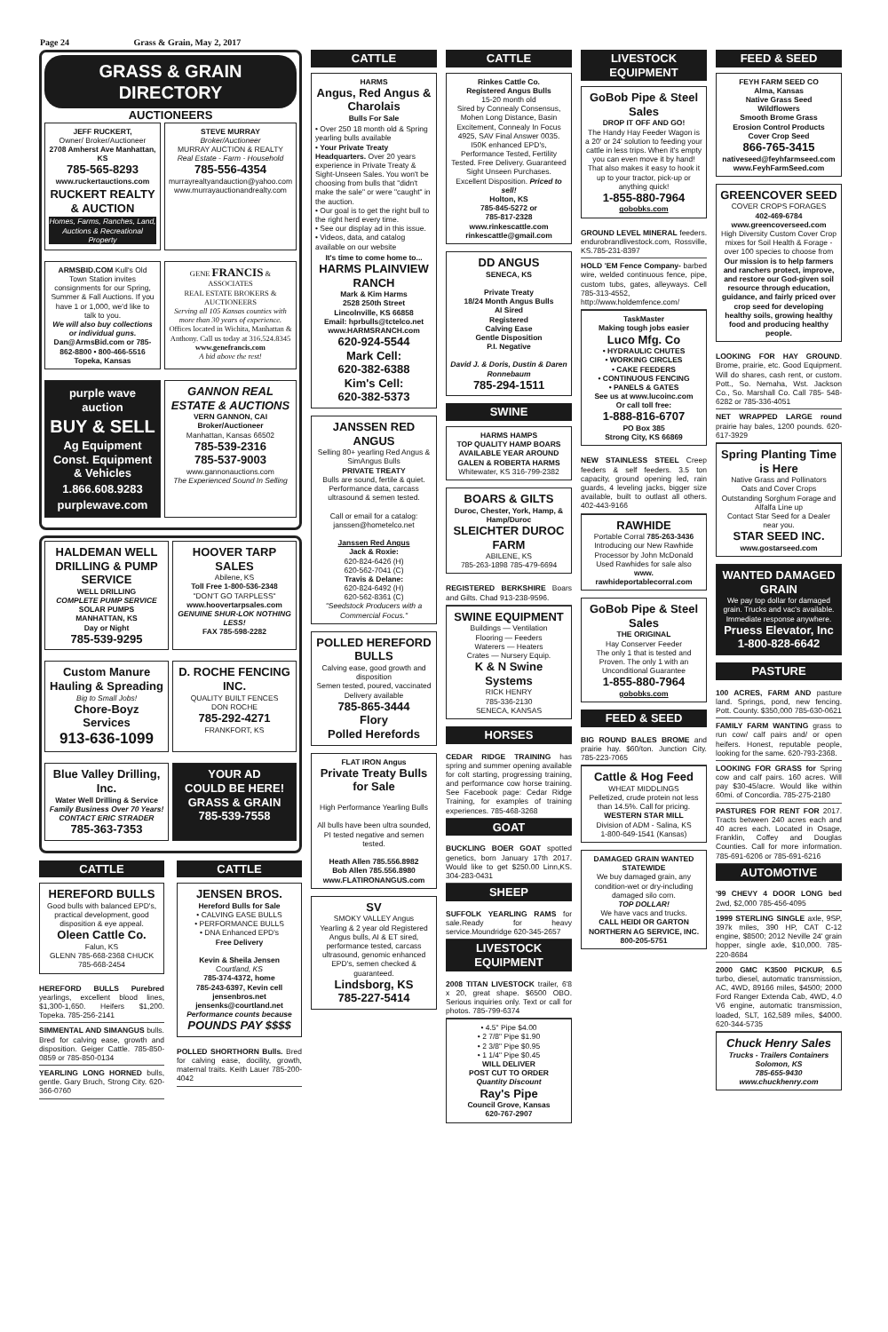Page 24 Grass & Grain, May 2, 2017
GRASS & GRAIN DIRECTORY
AUCTIONEERS
JEFF RUCKERT,
Owner/ Broker/Auctioneer
2708 Amherst Ave Manhattan, KS
785-565-8293
www.ruckertauctions.com
RUCKERT REALTY & AUCTION
Homes, Farms, Ranches, Land, Auctions & Recreational Property
STEVE MURRAY
Broker/Auctioneer
MURRAY AUCTION & REALTY
Real Estate - Farm - Household
785-556-4354
murrayrealtyandauction@yahoo.com
www.murrayauctionandrealty.com
ARMSBID.COM Kull's Old Town Station invites consignments for our Spring, Summer & Fall Auctions. If you have 1 or 1,000, we'd like to talk to you.
We will also buy collections or individual guns.
Dan@ArmsBid.com or 785-862-8800 • 800-466-5516 Topeka, Kansas
GENE FRANCIS & ASSOCIATES
REAL ESTATE BROKERS & AUCTIONEERS
Serving all 105 Kansas counties with more than 30 years of experience.
Offices located in Wichita, Manhattan & Anthony. Call us today at 316.524.8345
www.genefrancis.com
A bid above the rest!
purple wave auction
BUY & SELL
Ag Equipment Const. Equipment & Vehicles
1.866.608.9283
purplewave.com
GANNON REAL ESTATE & AUCTIONS
VERN GANNON, CAI Broker/Auctioneer
Manhattan, Kansas 66502
785-539-2316
785-537-9003
www.gannonauctions.com
The Experienced Sound In Selling
HALDEMAN WELL DRILLING & PUMP SERVICE
WELL DRILLING
COMPLETE PUMP SERVICE
SOLAR PUMPS
MANHATTAN, KS
Day or Night
785-539-9295
HOOVER TARP SALES
Abilene, KS
Toll Free 1-800-536-2348
"DON'T GO TARPLESS"
www.hoovertarpsales.com
GENUINE SHUR-LOK NOTHING LESS!
FAX 785-598-2282
Custom Manure Hauling & Spreading
Big to Small Jobs!
Chore-Boyz Services
913-636-1099
D. ROCHE FENCING INC.
QUALITY BUILT FENCES
DON ROCHE
785-292-4271
FRANKFORT, KS
Blue Valley Drilling, Inc.
Water Well Drilling & Service
Family Business Over 70 Years! CONTACT ERIC STRADER
785-363-7353
YOUR AD
COULD BE HERE!
GRASS & GRAIN
785-539-7558
CATTLE
HEREFORD BULLS
Good bulls with balanced EPD's, practical development, good disposition & eye appeal.
Oleen Cattle Co.
Falun, KS
GLENN 785-668-2368 CHUCK 785-668-2454
HEREFORD BULLS Purebred yearlings, excellent blood lines, $1,300-1,650. Heifers $1,200. Topeka. 785-256-2141
SIMMENTAL AND SIMANGUS bulls. Bred for calving ease, growth and disposition. Geiger Cattle. 785-850-0859 or 785-850-0134
YEARLING LONG HORNED bulls, gentle. Gary Bruch, Strong City. 620-366-0760
CATTLE
JENSEN BROS.
Hereford Bulls for Sale
• CALVING EASE BULLS
• PERFORMANCE BULLS
• DNA Enhanced EPD's
Free Delivery
Kevin & Sheila Jensen
Courtland, KS
785-374-4372, home
785-243-6397, Kevin cell
jensenbros.net
jensenks@courtland.net
Performance counts because
POUNDS PAY $$$$
POLLED SHORTHORN Bulls. Bred for calving ease, docility, growth, maternal traits. Keith Lauer 785-200-4042
CATTLE
HARMS
Angus, Red Angus & Charolais
Bulls For Sale
• Over 250 18 month old & Spring yearling bulls available
• Your Private Treaty Headquarters. Over 20 years experience in Private Treaty & Sight-Unseen Sales. You won't be choosing from bulls that "didn't make the sale" or were "caught" in the auction.
• Our goal is to get the right bull to the right herd every time.
• See our display ad in this issue.
• Videos, data, and catalog available on our website
It's time to come home to...
HARMS PLAINVIEW RANCH
Mark & Kim Harms
2528 250th Street
Lincolnville, KS 66858
Email: hprbulls@tctelco.net
www.HARMSRANCH.com
620-924-5544
Mark Cell:
620-382-6388
Kim's Cell:
620-382-5373
JANSSEN RED ANGUS
Selling 80+ yearling Red Angus & SimAngus Bulls
PRIVATE TREATY
Bulls are sound, fertile & quiet. Performance data, carcass ultrasound & semen tested.
Call or email for a catalog: janssen@hometelco.net
Janssen Red Angus
Jack & Roxie:
620-824-6426 (H)
620-562-7041 (C)
Travis & Delane:
620-824-6492 (H)
620-562-8361 (C)
"Seedstock Producers with a Commercial Focus."
POLLED HEREFORD BULLS
Calving ease, good growth and disposition
Semen tested, poured, vaccinated
Delivery available
785-865-3444
Flory
Polled Herefords
FLAT IRON Angus
Private Treaty Bulls for Sale
High Performance Yearling Bulls
All bulls have been ultra sounded, PI tested negative and semen tested.
Heath Allen 785.556.8982
Bob Allen 785.556.8980
www.FLATIRONANGUS.com
SV
SMOKY VALLEY Angus
Yearling & 2 year old Registered Angus bulls, AI & ET sired, performance tested, carcass ultrasound, genomic enhanced EPD's, semen checked & guaranteed.
Lindsborg, KS
785-227-5414
CATTLE
Rinkes Cattle Co.
Registered Angus Bulls
15-20 month old
Sired by Connealy Consensus, Mohen Long Distance, Basin Excitement, Connealy In Focus 4925, SAV Final Answer 0035.
I50K enhanced EPD's, Performance Tested, Fertility Tested. Free Delivery. Guaranteed Sight Unseen Purchases. Excellent Disposition. Priced to sell!
Holton, KS
785-845-5272 or
785-817-2328
www.rinkescattle.com
rinkescattle@gmail.com
DD ANGUS
SENECA, KS
Private Treaty
18/24 Month Angus Bulls
AI Sired
Registered
Calving Ease
Gentle Disposition
P.I. Negative
David J. & Doris, Dustin & Daren Ronnebaum
785-294-1511
SWINE
HARMS HAMPS
TOP QUALITY HAMP BOARS
AVAILABLE YEAR AROUND
GALEN & ROBERTA HARMS
Whitewater, KS 316-799-2382
BOARS & GILTS
Duroc, Chester, York, Hamp, & Hamp/Duroc
SLEICHTER DUROC FARM
ABILENE, KS
785-263-1898 785-479-6694
REGISTERED BERKSHIRE Boars and Gilts. Chad 913-238-9596.
SWINE EQUIPMENT
Buildings — Ventilation
Flooring — Feeders
Waterers — Heaters
Crates — Nursery Equip.
K & N Swine Systems
RICK HENRY
785-336-2130
SENECA, KANSAS
HORSES
CEDAR RIDGE TRAINING has spring and summer opening available for colt starting, progressing training, and performance cow horse training. See Facebook page: Cedar Ridge Training, for examples of training experiences. 785-468-3268
GOAT
BUCKLING BOER GOAT spotted genetics, born January 17th 2017. Would like to get $250.00 Linn,KS. 304-283-0431
SHEEP
SUFFOLK YEARLING RAMS for sale.Ready for heavy service.Moundridge 620-345-2657
LIVESTOCK EQUIPMENT
2008 TITAN LIVESTOCK trailer, 6'8 x 20, great shape. $6500 OBO. Serious inquiries only. Text or call for photos. 785-799-6374
• 4.5" Pipe $4.00
• 2 7/8" Pipe $1.90
• 2 3/8" Pipe $0.95
• 1 1/4" Pipe $0.45
WILL DELIVER
POST CUT TO ORDER
Quantity Discount
Ray's Pipe
Council Grove, Kansas
620-767-2907
LIVESTOCK EQUIPMENT
GoBob Pipe & Steel Sales
DROP IT OFF AND GO!
The Handy Hay Feeder Wagon is a 20' or 24' solution to feeding your cattle in less trips. When it's empty you can even move it by hand! That also makes it easy to hook it up to your tractor, pick-up or anything quick!
1-855-880-7964
gobobks.com
GROUND LEVEL MINERAL feeders. endurobrandlivestock.com, Rossville, KS.785-231-8397
HOLD 'EM Fence Company- barbed wire, welded continuous fence, pipe, custom tubs, gates, alleyways. Cell 785-313-4552, http://www.holdemfence.com/
TaskMaster
Making tough jobs easier
Luco Mfg. Co
• HYDRAULIC CHUTES
• WORKING CIRCLES
• CAKE FEEDERS
• CONTINUOUS FENCING
• PANELS & GATES
See us at www.lucoinc.com
Or call toll free:
1-888-816-6707
PO Box 385
Strong City, KS 66869
NEW STAINLESS STEEL Creep feeders & self feeders. 3.5 ton capacity, ground opening led, rain guards, 4 leveling jacks, bigger size available, built to outlast all others. 402-443-9166
RAWHIDE
Portable Corral 785-263-3436
Introducing our New Rawhide Processor by John McDonald
Used Rawhides for sale also
www. rawhideportablecorral.com
GoBob Pipe & Steel Sales
THE ORIGINAL
Hay Conserver Feeder
The only 1 that is tested and Proven. The only 1 with an Unconditional Guarantee
1-855-880-7964
gobobks.com
FEED & SEED
BIG ROUND BALES BROME and prairie hay. $60/ton. Junction City. 785-223-7065
Cattle & Hog Feed
WHEAT MIDDLINGS
Pelletized, crude protein not less than 14.5%. Call for pricing.
WESTERN STAR MILL
Division of ADM - Salina, KS
1-800-649-1541 (Kansas)
DAMAGED GRAIN WANTED STATEWIDE
We buy damaged grain, any condition-wet or dry-including damaged silo corn.
TOP DOLLAR!
We have vacs and trucks.
CALL HEIDI OR GARTON NORTHERN AG SERVICE, INC. 800-205-5751
FEED & SEED
FEYH FARM SEED CO
Alma, Kansas
Native Grass Seed
Wildflowers
Smooth Brome Grass
Erosion Control Products
Cover Crop Seed
866-765-3415
nativeseed@feyhfarmseed.com
www.FeyhFarmSeed.com
GREENCOVER SEED
COVER CROPS FORAGES
402-469-6784
www.greencoverseed.com
High Diversity Custom Cover Crop mixes for Soil Health & Forage - over 100 species to choose from
Our mission is to help farmers and ranchers protect, improve, and restore our God-given soil resource through education, guidance, and fairly priced over crop seed for developing healthy soils, growing healthy food and producing healthy people.
LOOKING FOR HAY GROUND. Brome, prairie, etc. Good Equipment. Will do shares, cash rent, or custom. Pott., So. Nemaha, Wst. Jackson Co., So. Marshall Co. Call 785- 548-6282 or 785-336-4051
NET WRAPPED LARGE round prairie hay bales, 1200 pounds. 620-617-3929
Spring Planting Time is Here
Native Grass and Pollinators
Oats and Cover Crops
Outstanding Sorghum Forage and Alfalfa Line up
Contact Star Seed for a Dealer near you.
STAR SEED INC.
www.gostarseed.com
WANTED DAMAGED GRAIN
We pay top dollar for damaged grain. Trucks and vac's available. Immediate response anywhere.
Pruess Elevator, Inc
1-800-828-6642
PASTURE
100 ACRES, FARM AND pasture land. Springs, pond, new fencing. Pott. County. $350,000 785-630-0621
FAMILY FARM WANTING grass to run cow/ calf pairs and/ or open heifers. Honest, reputable people, looking for the same. 620-793-2368.
LOOKING FOR GRASS for Spring cow and calf pairs. 160 acres. Will pay $30-45/acre. Would like within 60mi. of Concordia. 785-275-2180
PASTURES FOR RENT FOR 2017. Tracts between 240 acres each and 40 acres each. Located in Osage, Franklin, Coffey and Douglas Counties. Call for more information. 785-691-6206 or 785-691-6216
AUTOMOTIVE
'99 CHEVY 4 DOOR LONG bed 2wd, $2,000 785-456-4095
1999 STERLING SINGLE axle, 9SP, 397k miles, 390 HP, CAT C-12 engine, $8500; 2012 Neville 24' grain hopper, single axle, $10,000. 785-220-8684
2000 GMC K3500 PICKUP, 6.5 turbo, diesel, automatic transmission, AC, 4WD, 89166 miles, $4500; 2000 Ford Ranger Extenda Cab, 4WD, 4.0 V6 engine, automatic transmission, loaded, SLT, 162,589 miles, $4000. 620-344-5735
Chuck Henry Sales
Trucks - Trailers Containers
Solomon, KS
785-655-9430
www.chuckhenry.com